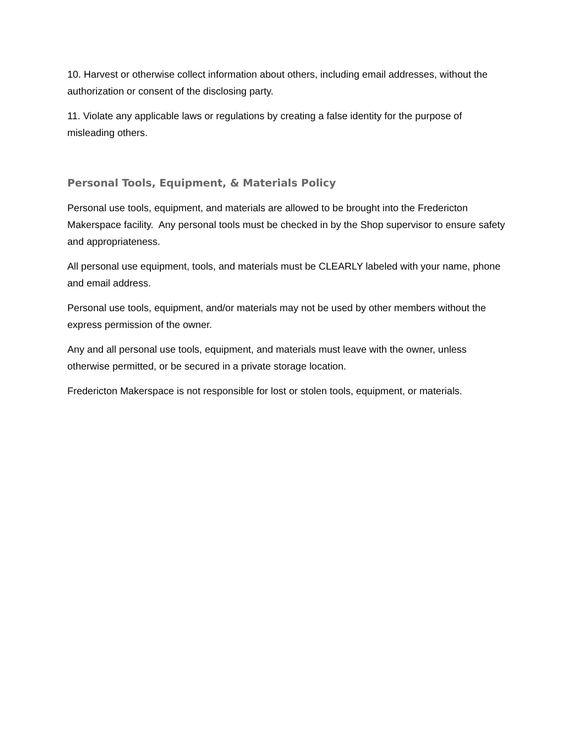10. Harvest or otherwise collect information about others, including email addresses, without the authorization or consent of the disclosing party.
11. Violate any applicable laws or regulations by creating a false identity for the purpose of misleading others.
Personal Tools, Equipment, & Materials Policy
Personal use tools, equipment, and materials are allowed to be brought into the Fredericton Makerspace facility. Any personal tools must be checked in by the Shop supervisor to ensure safety and appropriateness.
All personal use equipment, tools, and materials must be CLEARLY labeled with your name, phone and email address.
Personal use tools, equipment, and/or materials may not be used by other members without the express permission of the owner.
Any and all personal use tools, equipment, and materials must leave with the owner, unless otherwise permitted, or be secured in a private storage location.
Fredericton Makerspace is not responsible for lost or stolen tools, equipment, or materials.